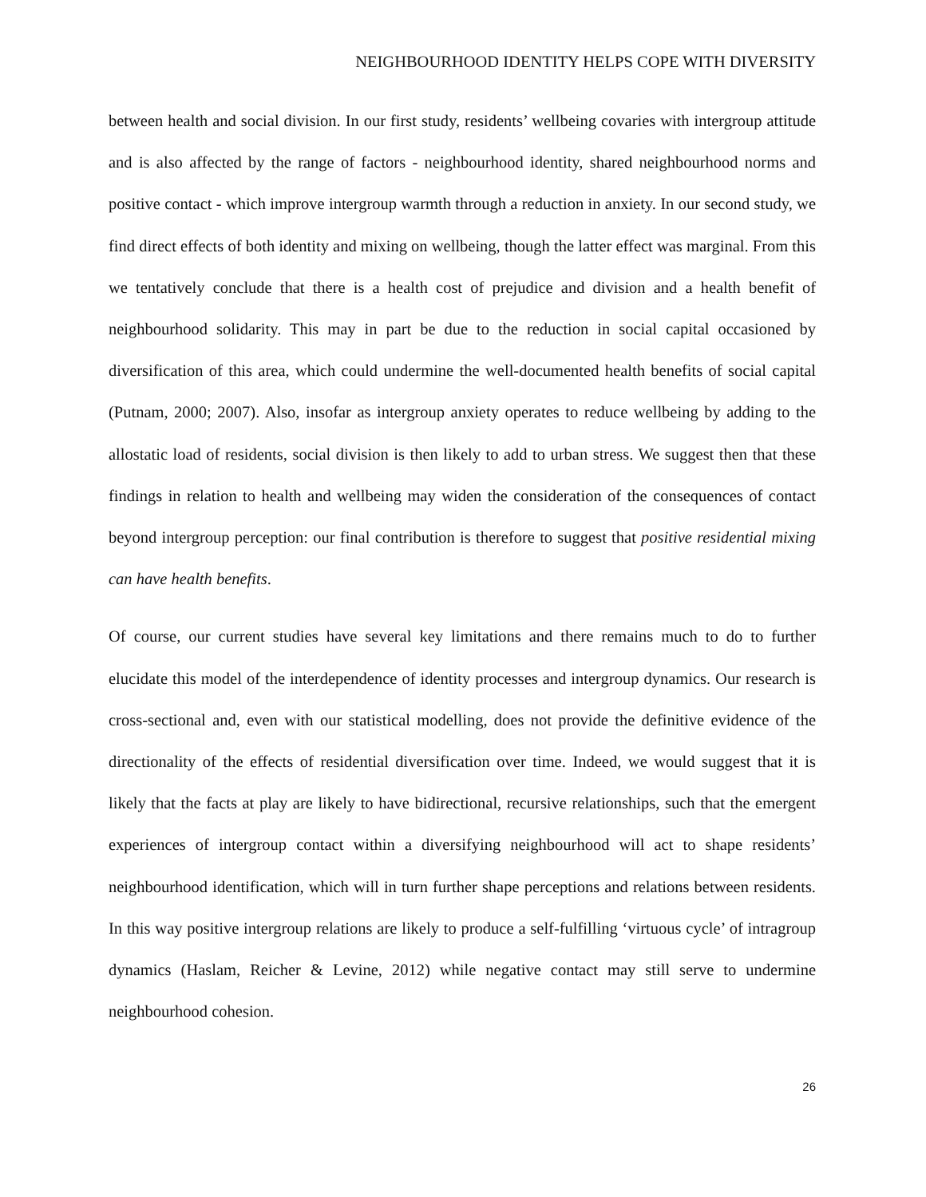NEIGHBOURHOOD IDENTITY HELPS COPE WITH DIVERSITY
between health and social division. In our first study, residents’ wellbeing covaries with intergroup attitude and is also affected by the range of factors - neighbourhood identity, shared neighbourhood norms and positive contact - which improve intergroup warmth through a reduction in anxiety. In our second study, we find direct effects of both identity and mixing on wellbeing, though the latter effect was marginal. From this we tentatively conclude that there is a health cost of prejudice and division and a health benefit of neighbourhood solidarity. This may in part be due to the reduction in social capital occasioned by diversification of this area, which could undermine the well-documented health benefits of social capital (Putnam, 2000; 2007). Also, insofar as intergroup anxiety operates to reduce wellbeing by adding to the allostatic load of residents, social division is then likely to add to urban stress. We suggest then that these findings in relation to health and wellbeing may widen the consideration of the consequences of contact beyond intergroup perception: our final contribution is therefore to suggest that positive residential mixing can have health benefits.
Of course, our current studies have several key limitations and there remains much to do to further elucidate this model of the interdependence of identity processes and intergroup dynamics. Our research is cross-sectional and, even with our statistical modelling, does not provide the definitive evidence of the directionality of the effects of residential diversification over time. Indeed, we would suggest that it is likely that the facts at play are likely to have bidirectional, recursive relationships, such that the emergent experiences of intergroup contact within a diversifying neighbourhood will act to shape residents’ neighbourhood identification, which will in turn further shape perceptions and relations between residents. In this way positive intergroup relations are likely to produce a self-fulfilling ‘virtuous cycle’ of intragroup dynamics (Haslam, Reicher & Levine, 2012) while negative contact may still serve to undermine neighbourhood cohesion.
26